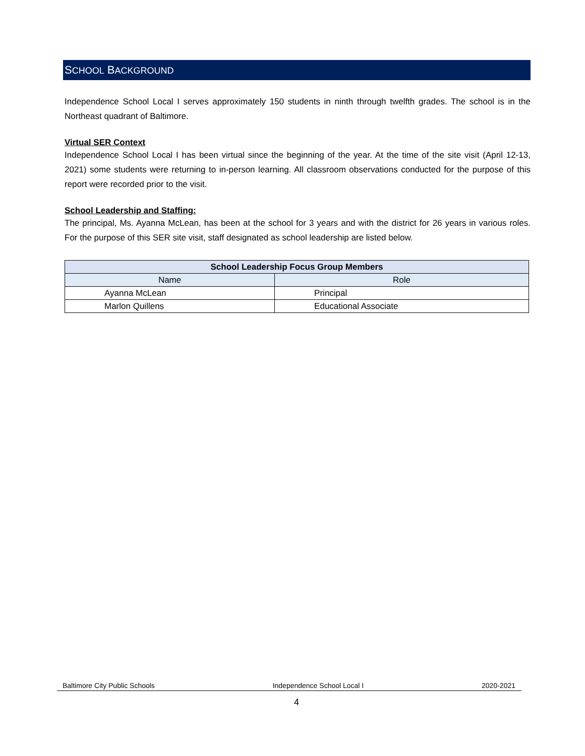SCHOOL BACKGROUND
Independence School Local I serves approximately 150 students in ninth through twelfth grades. The school is in the Northeast quadrant of Baltimore.
Virtual SER Context
Independence School Local I has been virtual since the beginning of the year. At the time of the site visit (April 12-13, 2021) some students were returning to in-person learning. All classroom observations conducted for the purpose of this report were recorded prior to the visit.
School Leadership and Staffing:
The principal, Ms. Ayanna McLean, has been at the school for 3 years and with the district for 26 years in various roles. For the purpose of this SER site visit, staff designated as school leadership are listed below.
| School Leadership Focus Group Members | |
| --- | --- |
| Name | Role |
| Ayanna McLean | Principal |
| Marlon Quillens | Educational Associate |
Baltimore City Public Schools Independence School Local I 2020-2021
4